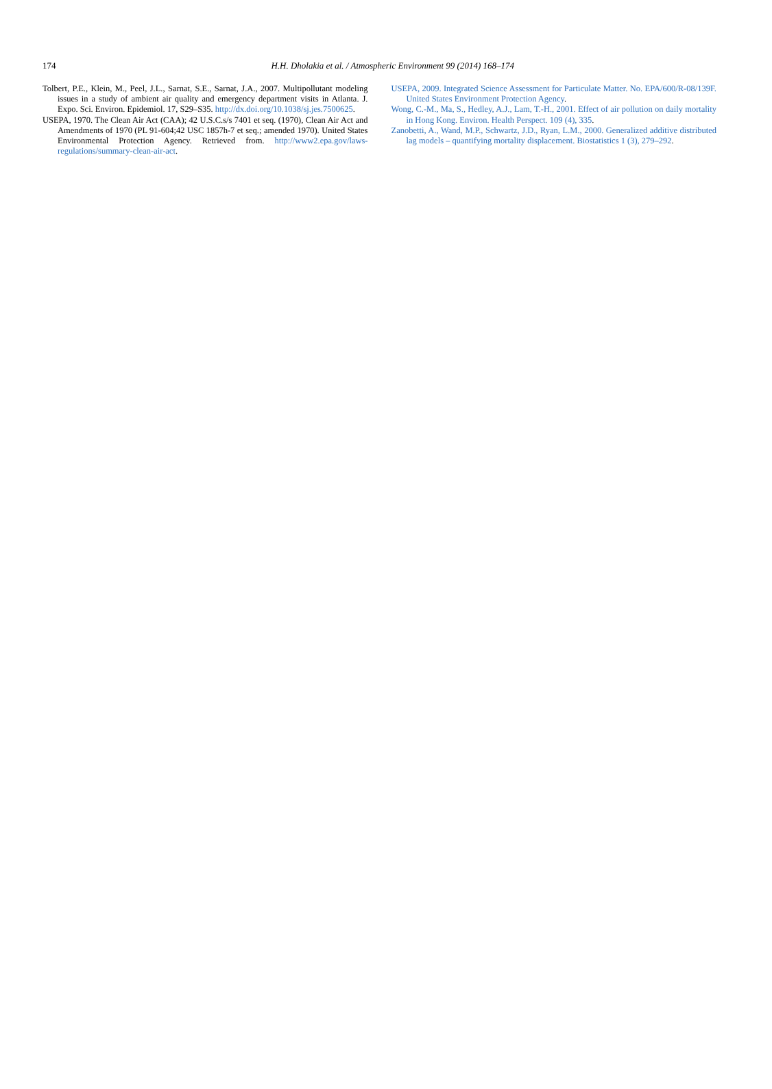174
H.H. Dholakia et al. / Atmospheric Environment 99 (2014) 168–174
Tolbert, P.E., Klein, M., Peel, J.L., Sarnat, S.E., Sarnat, J.A., 2007. Multipollutant modeling issues in a study of ambient air quality and emergency department visits in Atlanta. J. Expo. Sci. Environ. Epidemiol. 17, S29–S35. http://dx.doi.org/10.1038/sj.jes.7500625.
USEPA, 1970. The Clean Air Act (CAA); 42 U.S.C.s/s 7401 et seq. (1970), Clean Air Act and Amendments of 1970 (PL 91-604;42 USC 1857h-7 et seq.; amended 1970). United States Environmental Protection Agency. Retrieved from. http://www2.epa.gov/laws-regulations/summary-clean-air-act.
USEPA, 2009. Integrated Science Assessment for Particulate Matter. No. EPA/600/R-08/139F. United States Environment Protection Agency.
Wong, C.-M., Ma, S., Hedley, A.J., Lam, T.-H., 2001. Effect of air pollution on daily mortality in Hong Kong. Environ. Health Perspect. 109 (4), 335.
Zanobetti, A., Wand, M.P., Schwartz, J.D., Ryan, L.M., 2000. Generalized additive distributed lag models – quantifying mortality displacement. Biostatistics 1 (3), 279–292.